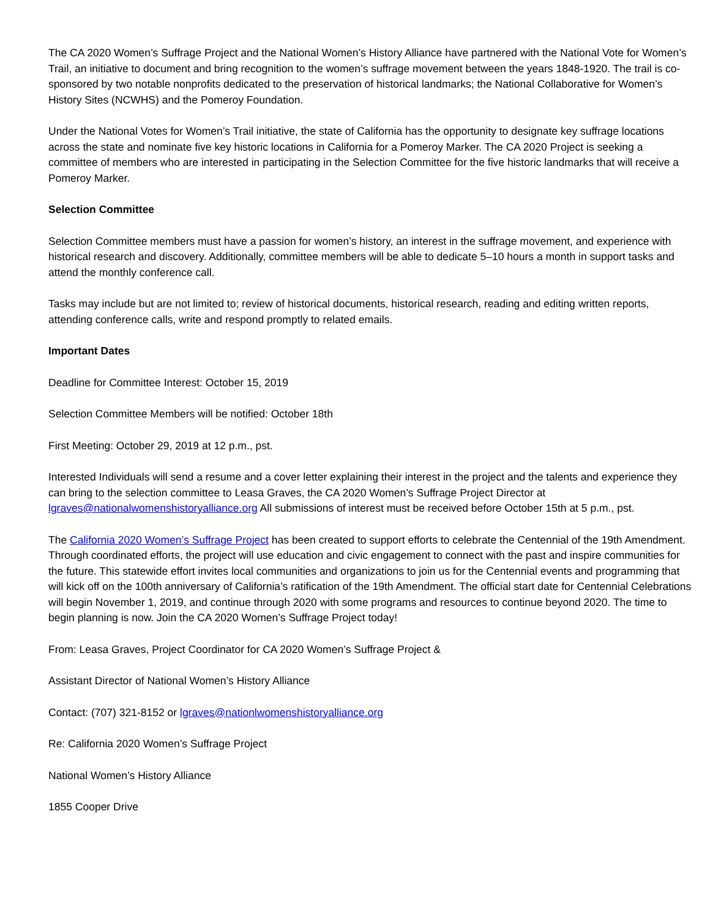The CA 2020 Women’s Suffrage Project and the National Women’s History Alliance have partnered with the National Vote for Women’s Trail, an initiative to document and bring recognition to the women’s suffrage movement between the years 1848-1920. The trail is co-sponsored by two notable nonprofits dedicated to the preservation of historical landmarks; the National Collaborative for Women’s History Sites (NCWHS) and the Pomeroy Foundation.
Under the National Votes for Women’s Trail initiative, the state of California has the opportunity to designate key suffrage locations across the state and nominate five key historic locations in California for a Pomeroy Marker. The CA 2020 Project is seeking a committee of members who are interested in participating in the Selection Committee for the five historic landmarks that will receive a Pomeroy Marker.
Selection Committee
Selection Committee members must have a passion for women’s history, an interest in the suffrage movement, and experience with historical research and discovery. Additionally, committee members will be able to dedicate 5–10 hours a month in support tasks and attend the monthly conference call.
Tasks may include but are not limited to; review of historical documents, historical research, reading and editing written reports, attending conference calls, write and respond promptly to related emails.
Important Dates
Deadline for Committee Interest: October 15, 2019
Selection Committee Members will be notified: October 18th
First Meeting: October 29, 2019 at 12 p.m., pst.
Interested Individuals will send a resume and a cover letter explaining their interest in the project and the talents and experience they can bring to the selection committee to Leasa Graves, the CA 2020 Women’s Suffrage Project Director at lgraves@nationalwomenshistoryalliance.org All submissions of interest must be received before October 15th at 5 p.m., pst.
The California 2020 Women’s Suffrage Project has been created to support efforts to celebrate the Centennial of the 19th Amendment. Through coordinated efforts, the project will use education and civic engagement to connect with the past and inspire communities for the future. This statewide effort invites local communities and organizations to join us for the Centennial events and programming that will kick off on the 100th anniversary of California’s ratification of the 19th Amendment. The official start date for Centennial Celebrations will begin November 1, 2019, and continue through 2020 with some programs and resources to continue beyond 2020. The time to begin planning is now. Join the CA 2020 Women’s Suffrage Project today!
From: Leasa Graves, Project Coordinator for CA 2020 Women’s Suffrage Project &
Assistant Director of National Women’s History Alliance
Contact: (707) 321-8152 or lgraves@nationlwomenshistoryalliance.org
Re: California 2020 Women’s Suffrage Project
National Women’s History Alliance
1855 Cooper Drive